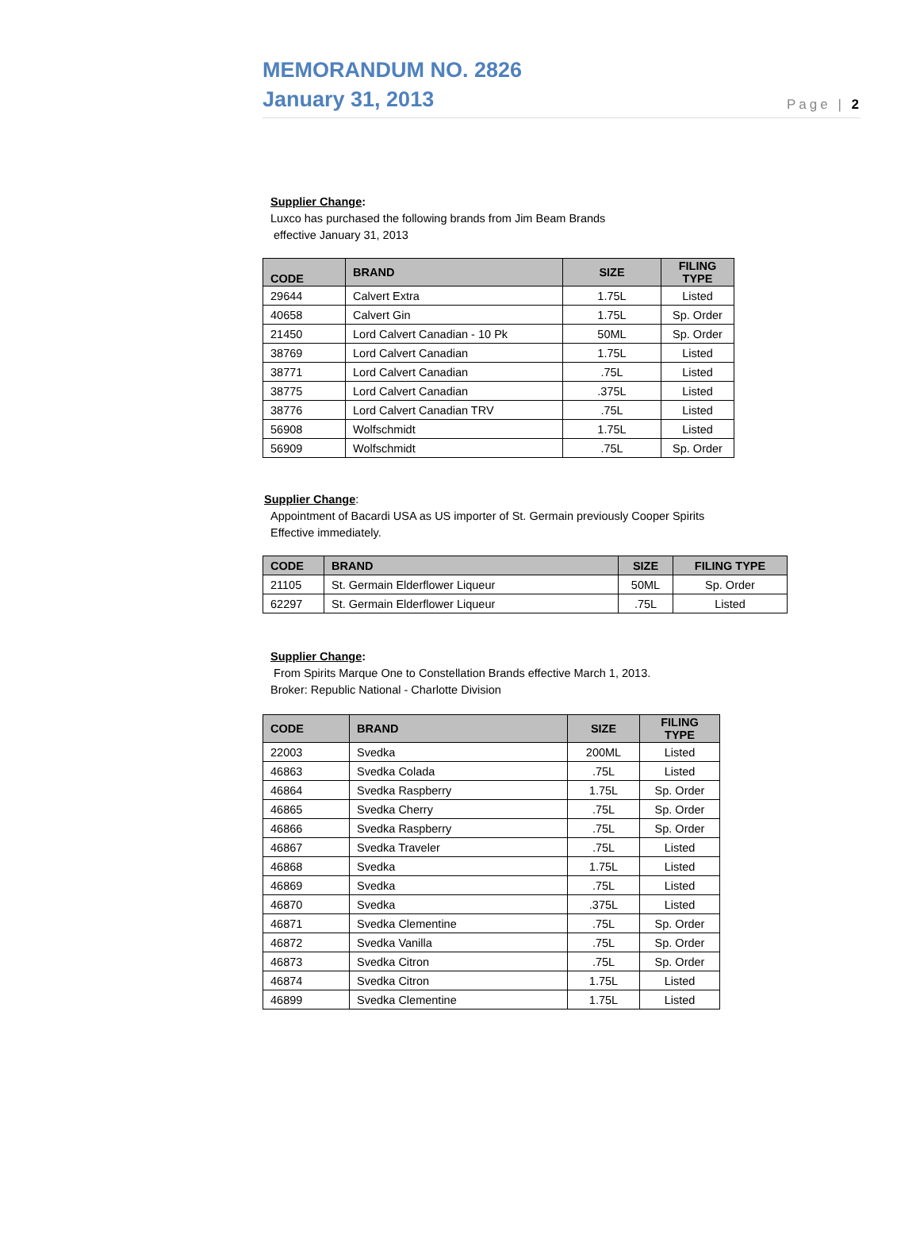MEMORANDUM NO. 2826
January 31, 2013
Page | 2
Supplier Change:
Luxco has purchased the following brands from Jim Beam Brands
effective January 31, 2013
| CODE | BRAND | SIZE | FILING TYPE |
| --- | --- | --- | --- |
| 29644 | Calvert Extra | 1.75L | Listed |
| 40658 | Calvert Gin | 1.75L | Sp. Order |
| 21450 | Lord Calvert Canadian - 10 Pk | 50ML | Sp. Order |
| 38769 | Lord Calvert Canadian | 1.75L | Listed |
| 38771 | Lord Calvert Canadian | .75L | Listed |
| 38775 | Lord Calvert Canadian | .375L | Listed |
| 38776 | Lord Calvert Canadian TRV | .75L | Listed |
| 56908 | Wolfschmidt | 1.75L | Listed |
| 56909 | Wolfschmidt | .75L | Sp. Order |
Supplier Change:
Appointment of Bacardi USA as US importer of St. Germain previously Cooper Spirits
Effective immediately.
| CODE | BRAND | SIZE | FILING TYPE |
| --- | --- | --- | --- |
| 21105 | St. Germain Elderflower Liqueur | 50ML | Sp. Order |
| 62297 | St. Germain Elderflower Liqueur | .75L | Listed |
Supplier Change:
From Spirits Marque One to Constellation Brands effective March 1, 2013.
Broker: Republic National - Charlotte Division
| CODE | BRAND | SIZE | FILING TYPE |
| --- | --- | --- | --- |
| 22003 | Svedka | 200ML | Listed |
| 46863 | Svedka Colada | .75L | Listed |
| 46864 | Svedka Raspberry | 1.75L | Sp. Order |
| 46865 | Svedka Cherry | .75L | Sp. Order |
| 46866 | Svedka Raspberry | .75L | Sp. Order |
| 46867 | Svedka Traveler | .75L | Listed |
| 46868 | Svedka | 1.75L | Listed |
| 46869 | Svedka | .75L | Listed |
| 46870 | Svedka | .375L | Listed |
| 46871 | Svedka Clementine | .75L | Sp. Order |
| 46872 | Svedka Vanilla | .75L | Sp. Order |
| 46873 | Svedka Citron | .75L | Sp. Order |
| 46874 | Svedka Citron | 1.75L | Listed |
| 46899 | Svedka Clementine | 1.75L | Listed |